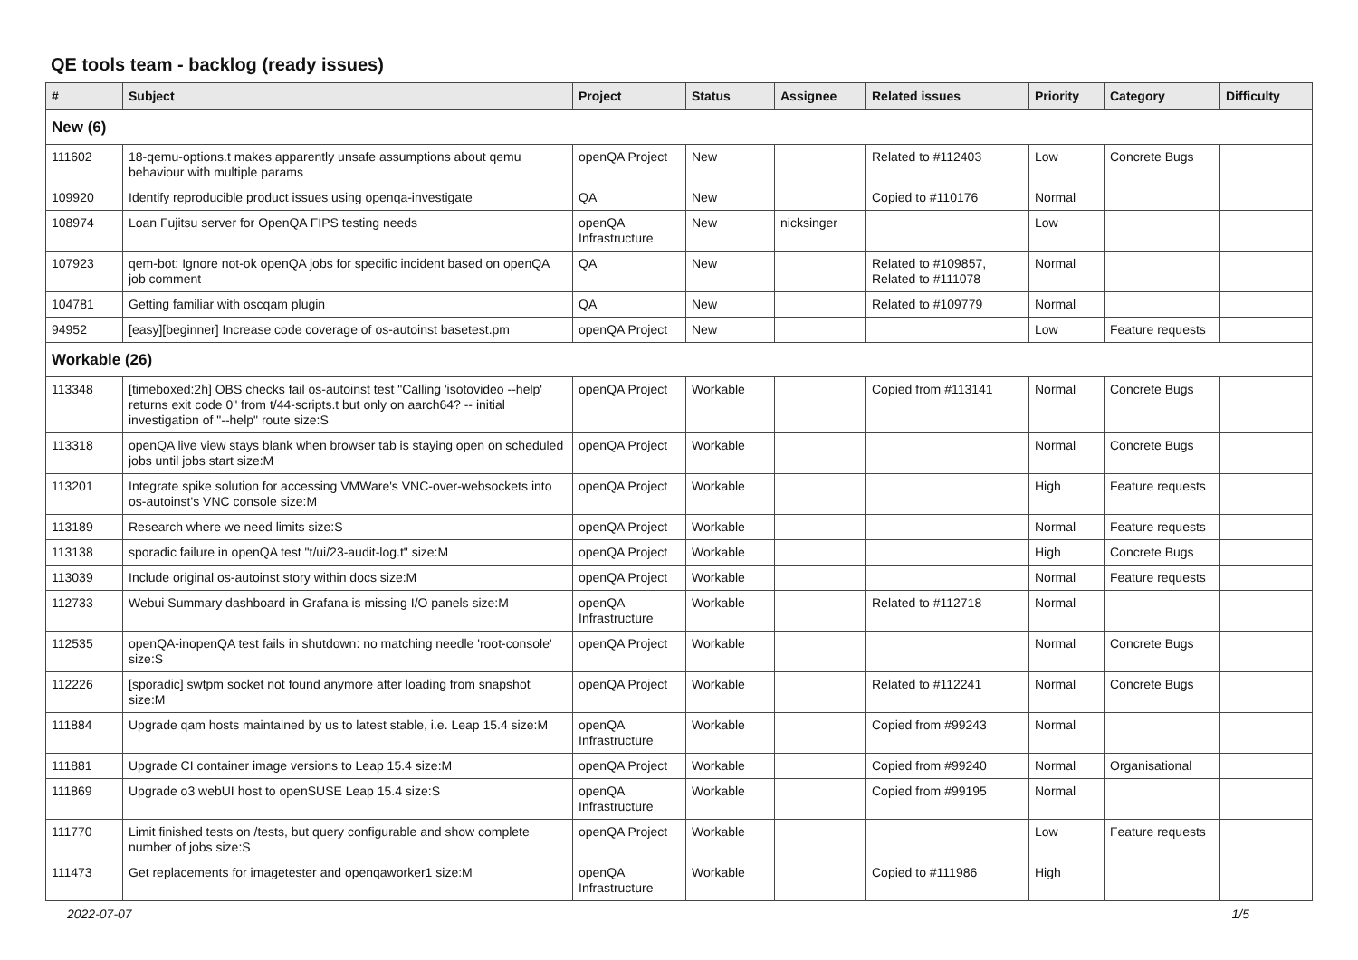QE tools team - backlog (ready issues)
| # | Subject | Project | Status | Assignee | Related issues | Priority | Category | Difficulty |
| --- | --- | --- | --- | --- | --- | --- | --- | --- |
| New (6) | | | | | | | | |
| 111602 | 18-qemu-options.t makes apparently unsafe assumptions about qemu behaviour with multiple params | openQA Project | New | | Related to #112403 | Low | Concrete Bugs | |
| 109920 | Identify reproducible product issues using openqa-investigate | QA | New | | Copied to #110176 | Normal | | |
| 108974 | Loan Fujitsu server for OpenQA FIPS testing needs | openQA Infrastructure | New | nicksinger | | Low | | |
| 107923 | qem-bot: Ignore not-ok openQA jobs for specific incident based on openQA job comment | QA | New | | Related to #109857, Related to #111078 | Normal | | |
| 104781 | Getting familiar with oscqam plugin | QA | New | | Related to #109779 | Normal | | |
| 94952 | [easy][beginner] Increase code coverage of os-autoinst basetest.pm | openQA Project | New | | | Low | Feature requests | |
| Workable (26) | | | | | | | | |
| 113348 | [timeboxed:2h] OBS checks fail os-autoinst test "Calling 'isotovideo --help' returns exit code 0" from t/44-scripts.t but only on aarch64? -- initial investigation of "--help" route size:S | openQA Project | Workable | | Copied from #113141 | Normal | Concrete Bugs | |
| 113318 | openQA live view stays blank when browser tab is staying open on scheduled jobs until jobs start size:M | openQA Project | Workable | | | Normal | Concrete Bugs | |
| 113201 | Integrate spike solution for accessing VMWare's VNC-over-websockets into os-autoinst's VNC console size:M | openQA Project | Workable | | | High | Feature requests | |
| 113189 | Research where we need limits size:S | openQA Project | Workable | | | Normal | Feature requests | |
| 113138 | sporadic failure in openQA test "t/ui/23-audit-log.t" size:M | openQA Project | Workable | | | High | Concrete Bugs | |
| 113039 | Include original os-autoinst story within docs size:M | openQA Project | Workable | | | Normal | Feature requests | |
| 112733 | Webui Summary dashboard in Grafana is missing I/O panels size:M | openQA Infrastructure | Workable | | Related to #112718 | Normal | | |
| 112535 | openQA-inopenQA test fails in shutdown: no matching needle 'root-console' size:S | openQA Project | Workable | | | Normal | Concrete Bugs | |
| 112226 | [sporadic] swtpm socket not found anymore after loading from snapshot size:M | openQA Project | Workable | | Related to #112241 | Normal | Concrete Bugs | |
| 111884 | Upgrade qam hosts maintained by us to latest stable, i.e. Leap 15.4 size:M | openQA Infrastructure | Workable | | Copied from #99243 | Normal | | |
| 111881 | Upgrade CI container image versions to Leap 15.4 size:M | openQA Project | Workable | | Copied from #99240 | Normal | Organisational | |
| 111869 | Upgrade o3 webUI host to openSUSE Leap 15.4 size:S | openQA Infrastructure | Workable | | Copied from #99195 | Normal | | |
| 111770 | Limit finished tests on /tests, but query configurable and show complete number of jobs size:S | openQA Project | Workable | | | Low | Feature requests | |
| 111473 | Get replacements for imagetester and openqaworker1 size:M | openQA Infrastructure | Workable | | Copied to #111986 | High | | |
2022-07-07 1/5